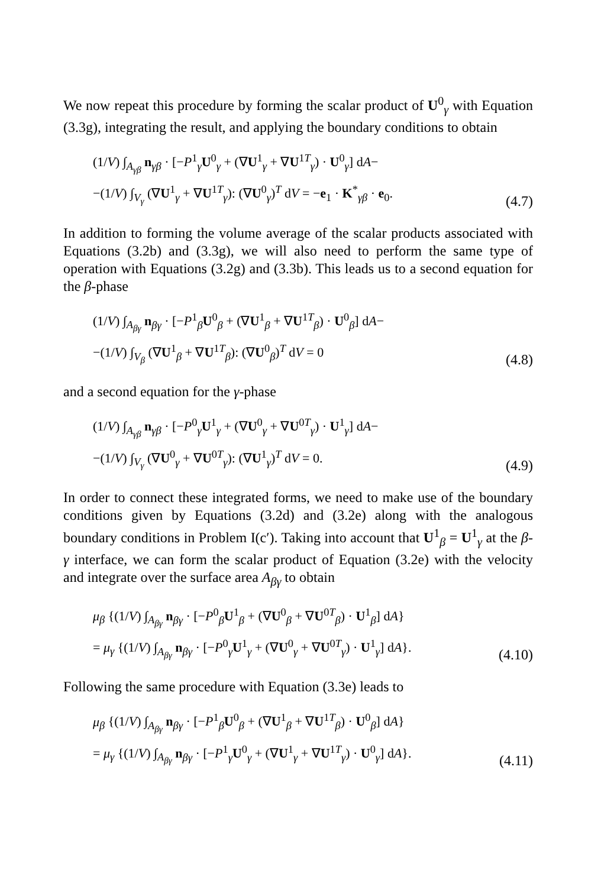We now repeat this procedure by forming the scalar product of U<sup>0</sup><sub>γ</sub> with Equation (3.3g), integrating the result, and applying the boundary conditions to obtain
(1/V) ∫<sub>A<sub>γβ</sub></sub> n<sub>γβ</sub> · [−P<sup>1</sup><sub>γ</sub>U<sup>0</sup><sub>γ</sub> + (∇U<sup>1</sup><sub>γ</sub> + ∇U<sup>1T</sup><sub>γ</sub>) · U<sup>0</sup><sub>γ</sub>] dA−
−(1/V) ∫<sub>V<sub>γ</sub></sub> (∇U<sup>1</sup><sub>γ</sub> + ∇U<sup>1T</sup><sub>γ</sub>): (∇U<sup>0</sup><sub>γ</sub>)<sup>T</sup> dV = −e<sub>1</sub> · K<sup>*</sup><sub>γβ</sub> · e<sub>0</sub>.
(4.7)
In addition to forming the volume average of the scalar products associated with Equations (3.2b) and (3.3g), we will also need to perform the same type of operation with Equations (3.2g) and (3.3b). This leads us to a second equation for the β-phase
(1/V) ∫<sub>A<sub>βγ</sub></sub> n<sub>βγ</sub> · [−P<sup>1</sup><sub>β</sub>U<sup>0</sup><sub>β</sub> + (∇U<sup>1</sup><sub>β</sub> + ∇U<sup>1T</sup><sub>β</sub>) · U<sup>0</sup><sub>β</sub>] dA−
−(1/V) ∫<sub>V<sub>β</sub></sub> (∇U<sup>1</sup><sub>β</sub> + ∇U<sup>1T</sup><sub>β</sub>): (∇U<sup>0</sup><sub>β</sub>)<sup>T</sup> dV = 0
(4.8)
and a second equation for the γ-phase
(1/V) ∫<sub>A<sub>γβ</sub></sub> n<sub>γβ</sub> · [−P<sup>0</sup><sub>γ</sub>U<sup>1</sup><sub>γ</sub> + (∇U<sup>0</sup><sub>γ</sub> + ∇U<sup>0T</sup><sub>γ</sub>) · U<sup>1</sup><sub>γ</sub>] dA−
−(1/V) ∫<sub>V<sub>γ</sub></sub> (∇U<sup>0</sup><sub>γ</sub> + ∇U<sup>0T</sup><sub>γ</sub>): (∇U<sup>1</sup><sub>γ</sub>)<sup>T</sup> dV = 0.
(4.9)
In order to connect these integrated forms, we need to make use of the boundary conditions given by Equations (3.2d) and (3.2e) along with the analogous boundary conditions in Problem I(c′). Taking into account that U<sup>1</sup><sub>β</sub> = U<sup>1</sup><sub>γ</sub> at the β-γ interface, we can form the scalar product of Equation (3.2e) with the velocity and integrate over the surface area A<sub>βγ</sub> to obtain
μ<sub>β</sub> {(1/V) ∫<sub>A<sub>βγ</sub></sub> n<sub>βγ</sub> · [−P<sup>0</sup><sub>β</sub>U<sup>1</sup><sub>β</sub> + (∇U<sup>0</sup><sub>β</sub> + ∇U<sup>0T</sup><sub>β</sub>) · U<sup>1</sup><sub>β</sub>] dA}
= μ<sub>γ</sub> {(1/V) ∫<sub>A<sub>βγ</sub></sub> n<sub>βγ</sub> · [−P<sup>0</sup><sub>γ</sub>U<sup>1</sup><sub>γ</sub> + (∇U<sup>0</sup><sub>γ</sub> + ∇U<sup>0T</sup><sub>γ</sub>) · U<sup>1</sup><sub>γ</sub>] dA}.
(4.10)
Following the same procedure with Equation (3.3e) leads to
μ<sub>β</sub> {(1/V) ∫<sub>A<sub>βγ</sub></sub> n<sub>βγ</sub> · [−P<sup>1</sup><sub>β</sub>U<sup>0</sup><sub>β</sub> + (∇U<sup>1</sup><sub>β</sub> + ∇U<sup>1T</sup><sub>β</sub>) · U<sup>0</sup><sub>β</sub>] dA}
= μ<sub>γ</sub> {(1/V) ∫<sub>A<sub>βγ</sub></sub> n<sub>βγ</sub> · [−P<sup>1</sup><sub>γ</sub>U<sup>0</sup><sub>γ</sub> + (∇U<sup>1</sup><sub>γ</sub> + ∇U<sup>1T</sup><sub>γ</sub>) · U<sup>0</sup><sub>γ</sub>] dA}.
(4.11)